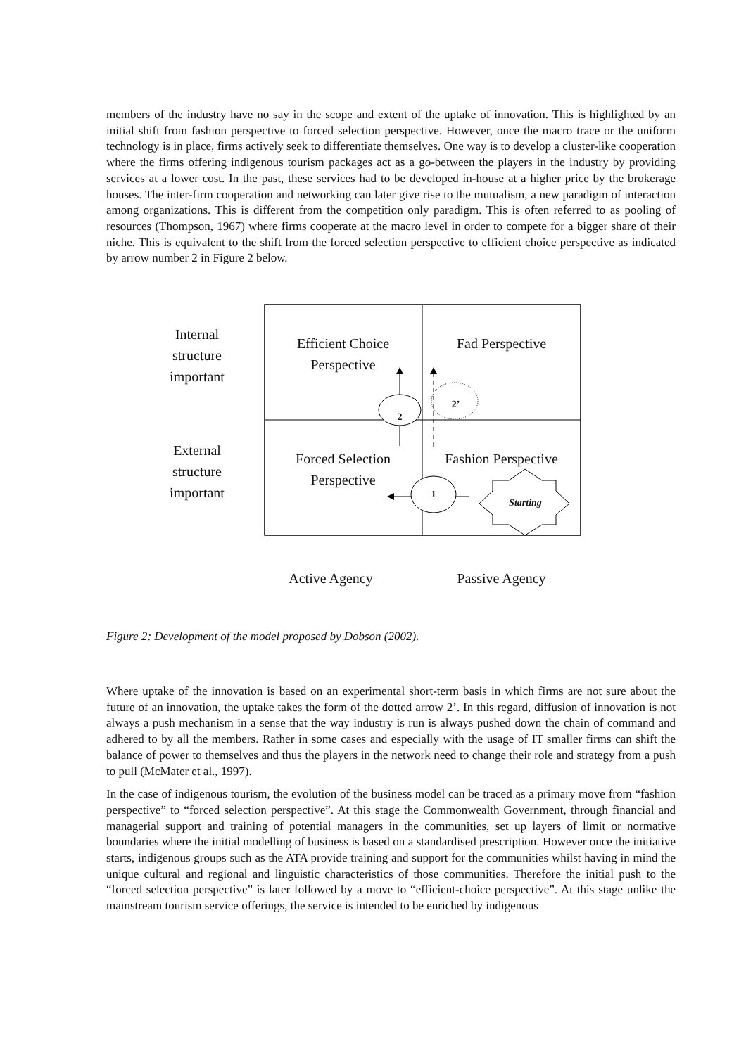members of the industry have no say in the scope and extent of the uptake of innovation. This is highlighted by an initial shift from fashion perspective to forced selection perspective. However, once the macro trace or the uniform technology is in place, firms actively seek to differentiate themselves. One way is to develop a cluster-like cooperation where the firms offering indigenous tourism packages act as a go-between the players in the industry by providing services at a lower cost. In the past, these services had to be developed in-house at a higher price by the brokerage houses. The inter-firm cooperation and networking can later give rise to the mutualism, a new paradigm of interaction among organizations. This is different from the competition only paradigm. This is often referred to as pooling of resources (Thompson, 1967) where firms cooperate at the macro level in order to compete for a bigger share of their niche. This is equivalent to the shift from the forced selection perspective to efficient choice perspective as indicated by arrow number 2 in Figure 2 below.
Internal
structure
important
External
structure
important
Efficient Choice
Perspective
Fad Perspective
Forced Selection
Perspective
Fashion Perspective
2
2’
1
Starting
Active Agency
Passive Agency
Figure 2: Development of the model proposed by Dobson (2002).
Where uptake of the innovation is based on an experimental short-term basis in which firms are not sure about the future of an innovation, the uptake takes the form of the dotted arrow 2’. In this regard, diffusion of innovation is not always a push mechanism in a sense that the way industry is run is always pushed down the chain of command and adhered to by all the members. Rather in some cases and especially with the usage of IT smaller firms can shift the balance of power to themselves and thus the players in the network need to change their role and strategy from a push to pull (McMater et al., 1997).
In the case of indigenous tourism, the evolution of the business model can be traced as a primary move from “fashion perspective” to “forced selection perspective”. At this stage the Commonwealth Government, through financial and managerial support and training of potential managers in the communities, set up layers of limit or normative boundaries where the initial modelling of business is based on a standardised prescription. However once the initiative starts, indigenous groups such as the ATA provide training and support for the communities whilst having in mind the unique cultural and regional and linguistic characteristics of those communities. Therefore the initial push to the “forced selection perspective” is later followed by a move to “efficient-choice perspective”. At this stage unlike the mainstream tourism service offerings, the service is intended to be enriched by indigenous